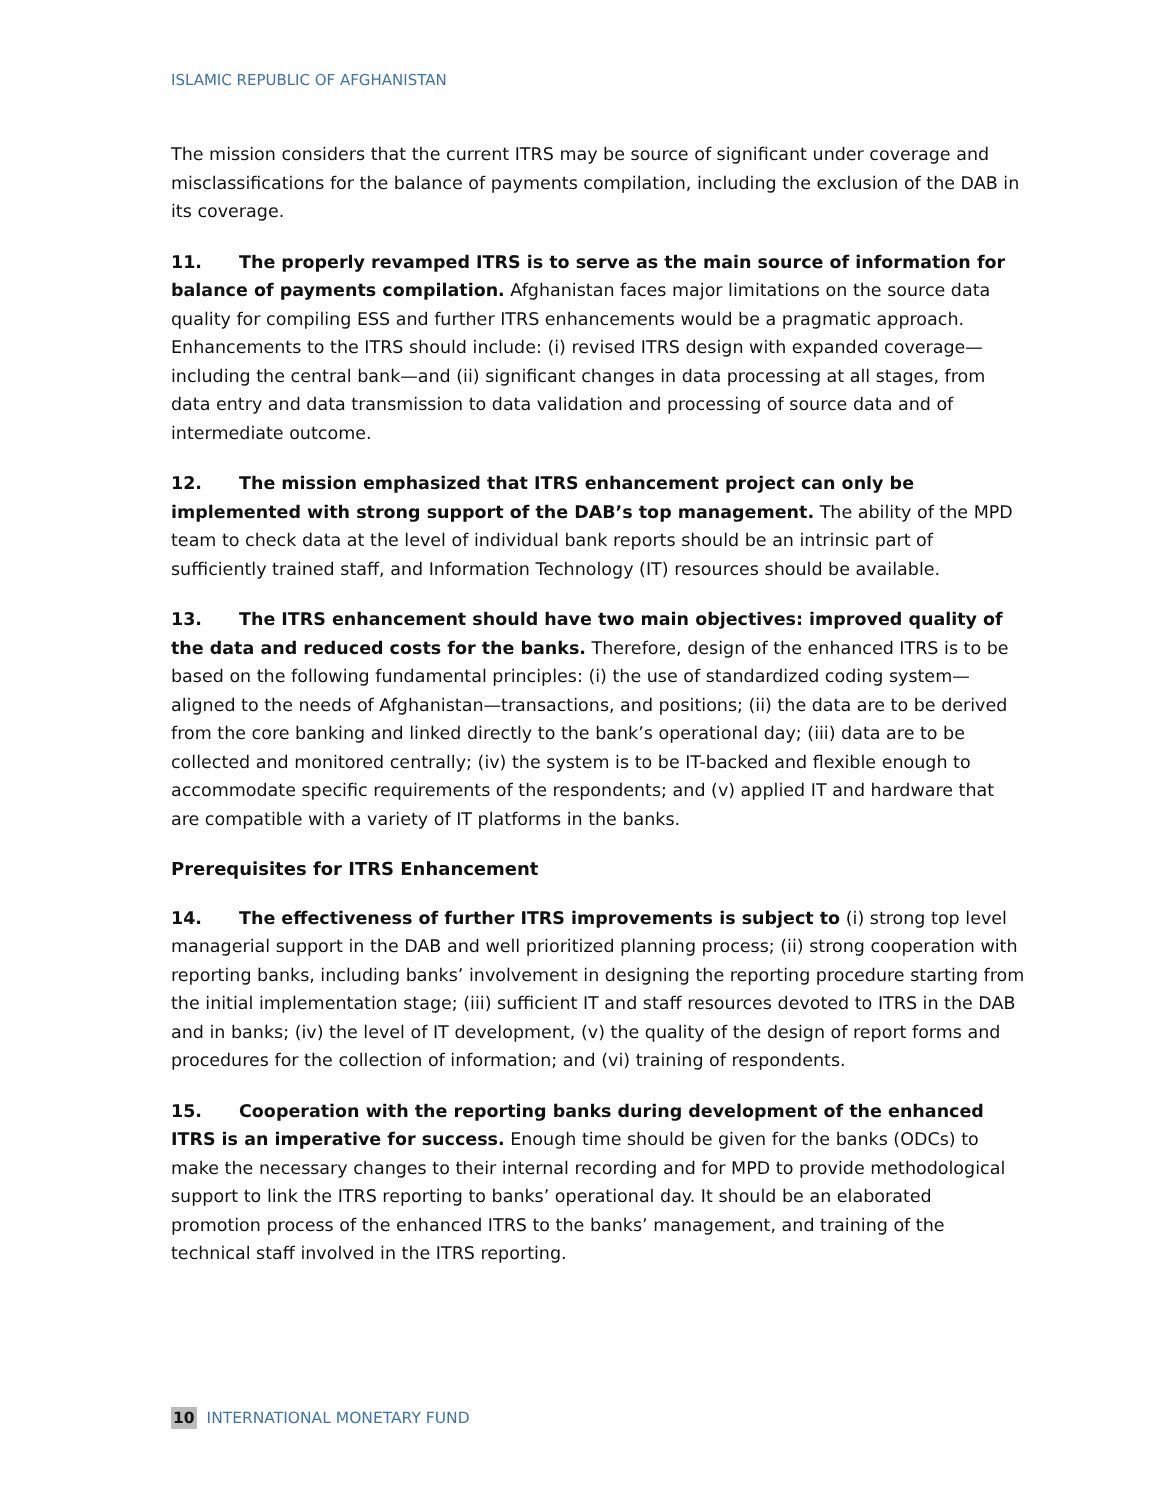ISLAMIC REPUBLIC OF AFGHANISTAN
The mission considers that the current ITRS may be source of significant under coverage and misclassifications for the balance of payments compilation, including the exclusion of the DAB in its coverage.
11. The properly revamped ITRS is to serve as the main source of information for balance of payments compilation. Afghanistan faces major limitations on the source data quality for compiling ESS and further ITRS enhancements would be a pragmatic approach. Enhancements to the ITRS should include: (i) revised ITRS design with expanded coverage—including the central bank—and (ii) significant changes in data processing at all stages, from data entry and data transmission to data validation and processing of source data and of intermediate outcome.
12. The mission emphasized that ITRS enhancement project can only be implemented with strong support of the DAB’s top management. The ability of the MPD team to check data at the level of individual bank reports should be an intrinsic part of sufficiently trained staff, and Information Technology (IT) resources should be available.
13. The ITRS enhancement should have two main objectives: improved quality of the data and reduced costs for the banks. Therefore, design of the enhanced ITRS is to be based on the following fundamental principles: (i) the use of standardized coding system—aligned to the needs of Afghanistan—transactions, and positions; (ii) the data are to be derived from the core banking and linked directly to the bank’s operational day; (iii) data are to be collected and monitored centrally; (iv) the system is to be IT-backed and flexible enough to accommodate specific requirements of the respondents; and (v) applied IT and hardware that are compatible with a variety of IT platforms in the banks.
Prerequisites for ITRS Enhancement
14. The effectiveness of further ITRS improvements is subject to (i) strong top level managerial support in the DAB and well prioritized planning process; (ii) strong cooperation with reporting banks, including banks’ involvement in designing the reporting procedure starting from the initial implementation stage; (iii) sufficient IT and staff resources devoted to ITRS in the DAB and in banks; (iv) the level of IT development, (v) the quality of the design of report forms and procedures for the collection of information; and (vi) training of respondents.
15. Cooperation with the reporting banks during development of the enhanced ITRS is an imperative for success. Enough time should be given for the banks (ODCs) to make the necessary changes to their internal recording and for MPD to provide methodological support to link the ITRS reporting to banks’ operational day. It should be an elaborated promotion process of the enhanced ITRS to the banks’ management, and training of the technical staff involved in the ITRS reporting.
10 INTERNATIONAL MONETARY FUND